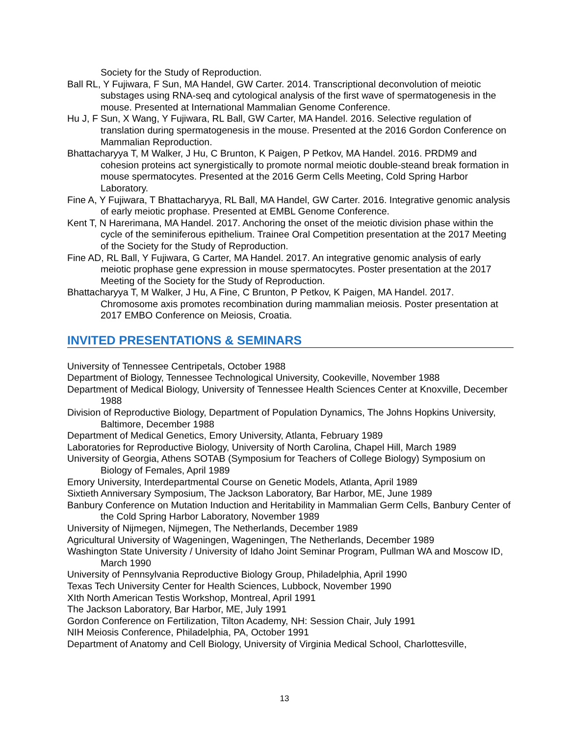Society for the Study of Reproduction.
Ball RL, Y Fujiwara, F Sun, MA Handel, GW Carter. 2014. Transcriptional deconvolution of meiotic substages using RNA-seq and cytological analysis of the first wave of spermatogenesis in the mouse. Presented at International Mammalian Genome Conference.
Hu J, F Sun, X Wang, Y Fujiwara, RL Ball, GW Carter, MA Handel. 2016. Selective regulation of translation during spermatogenesis in the mouse. Presented at the 2016 Gordon Conference on Mammalian Reproduction.
Bhattacharyya T, M Walker, J Hu, C Brunton, K Paigen, P Petkov, MA Handel. 2016. PRDM9 and cohesion proteins act synergistically to promote normal meiotic double-steand break formation in mouse spermatocytes. Presented at the 2016 Germ Cells Meeting, Cold Spring Harbor Laboratory.
Fine A, Y Fujiwara, T Bhattacharyya, RL Ball, MA Handel, GW Carter. 2016. Integrative genomic analysis of early meiotic prophase. Presented at EMBL Genome Conference.
Kent T, N Harerimana, MA Handel. 2017. Anchoring the onset of the meiotic division phase within the cycle of the seminiferous epithelium. Trainee Oral Competition presentation at the 2017 Meeting of the Society for the Study of Reproduction.
Fine AD, RL Ball, Y Fujiwara, G Carter, MA Handel. 2017. An integrative genomic analysis of early meiotic prophase gene expression in mouse spermatocytes. Poster presentation at the 2017 Meeting of the Society for the Study of Reproduction.
Bhattacharyya T, M Walker, J Hu, A Fine, C Brunton, P Petkov, K Paigen, MA Handel. 2017. Chromosome axis promotes recombination during mammalian meiosis. Poster presentation at 2017 EMBO Conference on Meiosis, Croatia.
INVITED PRESENTATIONS & SEMINARS
University of Tennessee Centripetals, October 1988
Department of Biology, Tennessee Technological University, Cookeville, November 1988
Department of Medical Biology, University of Tennessee Health Sciences Center at Knoxville, December 1988
Division of Reproductive Biology, Department of Population Dynamics, The Johns Hopkins University, Baltimore, December 1988
Department of Medical Genetics, Emory University, Atlanta, February 1989
Laboratories for Reproductive Biology, University of North Carolina, Chapel Hill, March 1989
University of Georgia, Athens SOTAB (Symposium for Teachers of College Biology) Symposium on Biology of Females, April 1989
Emory University, Interdepartmental Course on Genetic Models, Atlanta, April 1989
Sixtieth Anniversary Symposium, The Jackson Laboratory, Bar Harbor, ME, June 1989
Banbury Conference on Mutation Induction and Heritability in Mammalian Germ Cells, Banbury Center of the Cold Spring Harbor Laboratory, November 1989
University of Nijmegen, Nijmegen, The Netherlands, December 1989
Agricultural University of Wageningen, Wageningen, The Netherlands, December 1989
Washington State University / University of Idaho Joint Seminar Program, Pullman WA and Moscow ID, March 1990
University of Pennsylvania Reproductive Biology Group, Philadelphia, April 1990
Texas Tech University Center for Health Sciences, Lubbock, November 1990
XIth North American Testis Workshop, Montreal, April 1991
The Jackson Laboratory, Bar Harbor, ME, July 1991
Gordon Conference on Fertilization, Tilton Academy, NH: Session Chair, July 1991
NIH Meiosis Conference, Philadelphia, PA, October 1991
Department of Anatomy and Cell Biology, University of Virginia Medical School, Charlottesville,
13